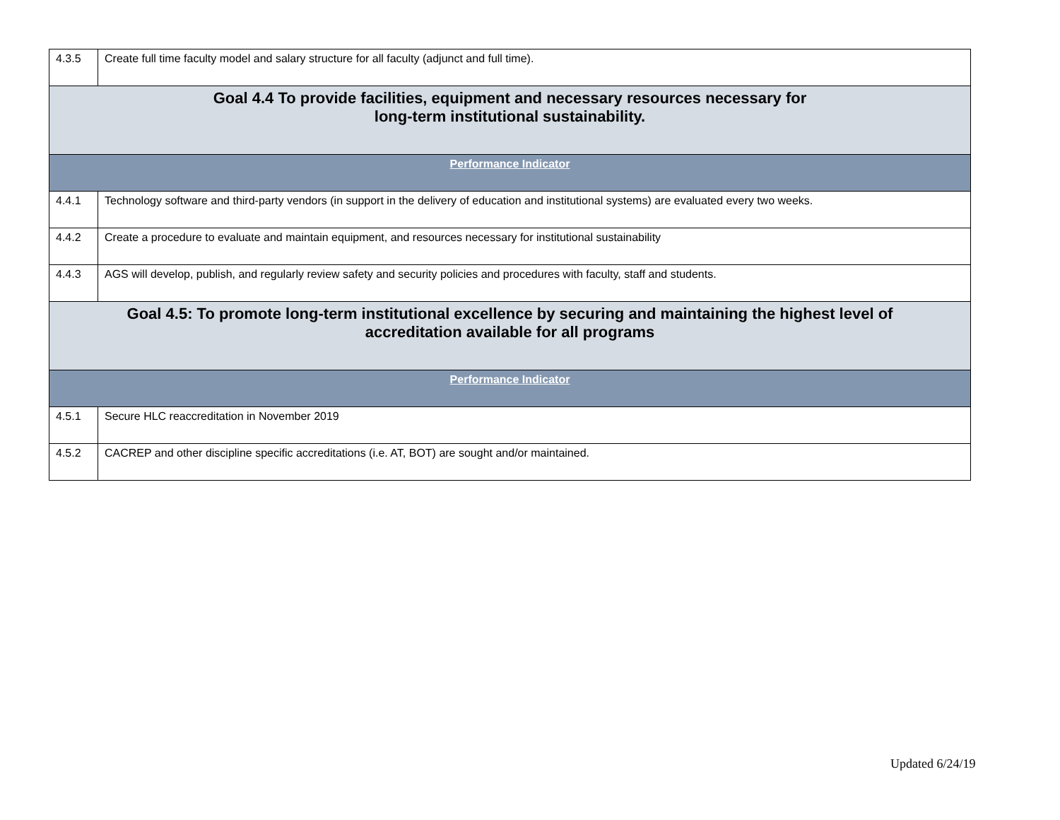| 4.3.5 | Create full time faculty model and salary structure for all faculty (adjunct and full time). |
| Goal 4.4 To provide facilities, equipment and necessary resources necessary for long-term institutional sustainability. | |
| Performance Indicator | |
| 4.4.1 | Technology software and third-party vendors (in support in the delivery of education and institutional systems) are evaluated every two weeks. |
| 4.4.2 | Create a procedure to evaluate and maintain equipment, and resources necessary for institutional sustainability |
| 4.4.3 | AGS will develop, publish, and regularly review safety and security policies and procedures with faculty, staff and students. |
| Goal 4.5: To promote long-term institutional excellence by securing and maintaining the highest level of accreditation available for all programs | |
| Performance Indicator | |
| 4.5.1 | Secure HLC reaccreditation in November 2019 |
| 4.5.2 | CACREP and other discipline specific accreditations (i.e. AT, BOT) are sought and/or maintained. |
Updated 6/24/19